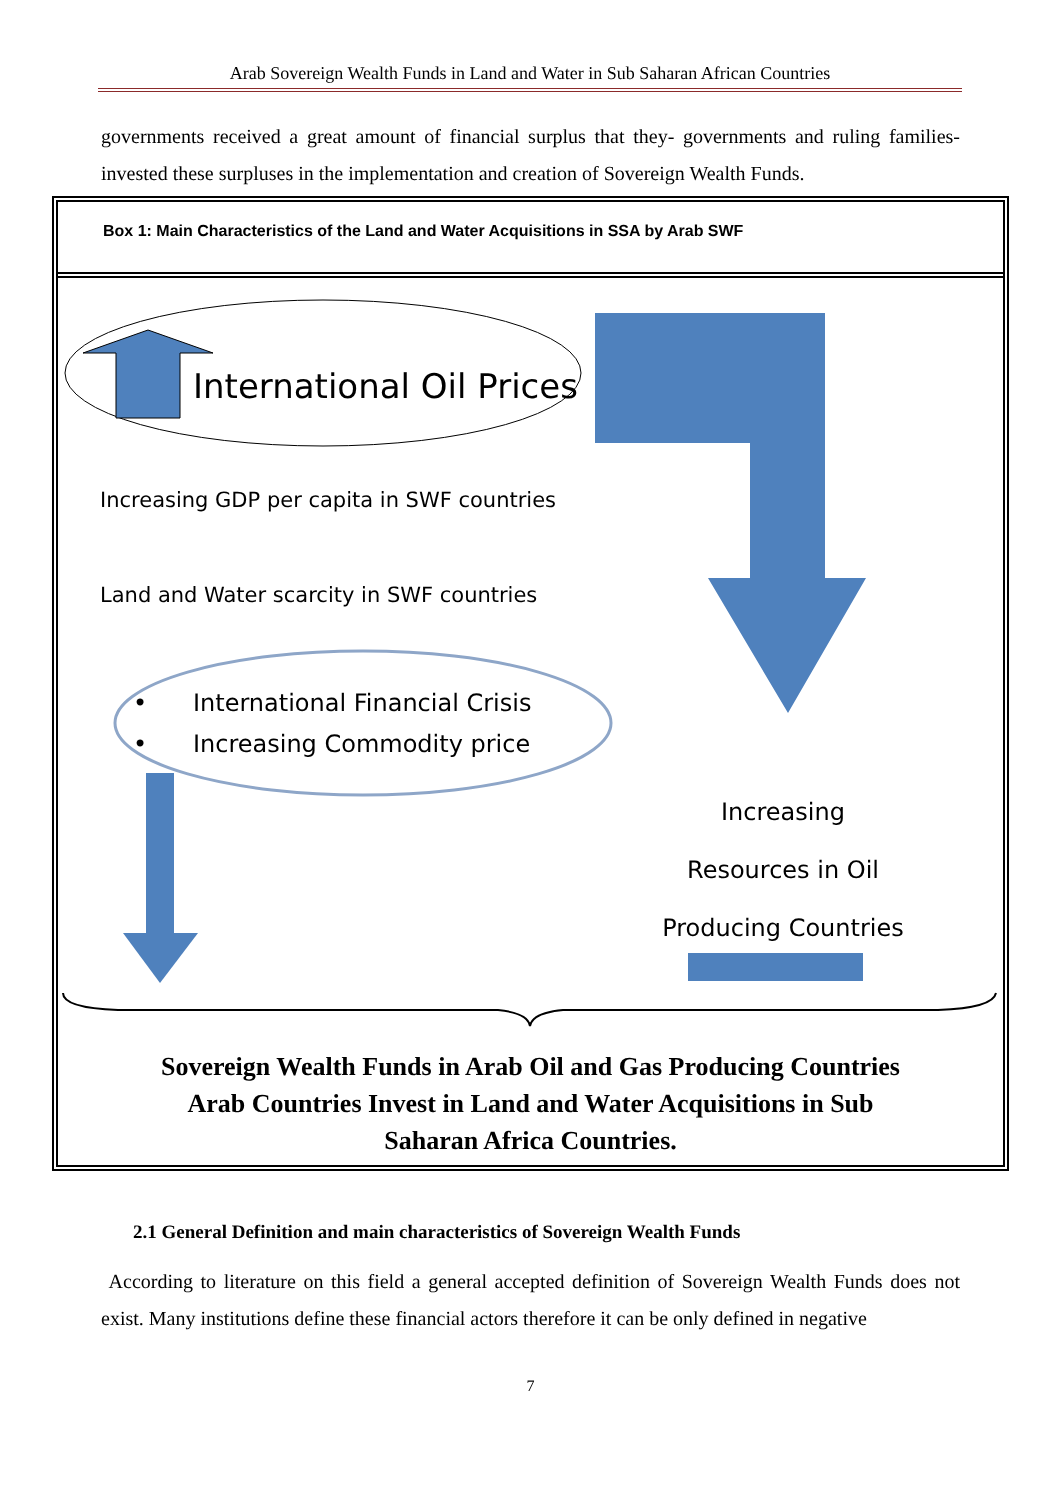Arab Sovereign Wealth Funds in Land and Water in Sub Saharan African Countries
governments received a great amount of financial surplus that they- governments and ruling families- invested these surpluses in the implementation and creation of Sovereign Wealth Funds.
Box 1: Main Characteristics of the Land and Water Acquisitions in SSA by Arab SWF
International Oil Prices
Increasing GDP per capita in SWF countries
Land and Water scarcity in SWF countries
• International Financial Crisis
• Increasing Commodity price
Increasing
Resources in Oil
Producing Countries
Sovereign Wealth Funds in Arab Oil and Gas Producing Countries
Arab Countries Invest in Land and Water Acquisitions in Sub
Saharan Africa Countries.
2.1 General Definition and main characteristics of Sovereign Wealth Funds
According to literature on this field a general accepted definition of Sovereign Wealth Funds does not exist. Many institutions define these financial actors therefore it can be only defined in negative
7